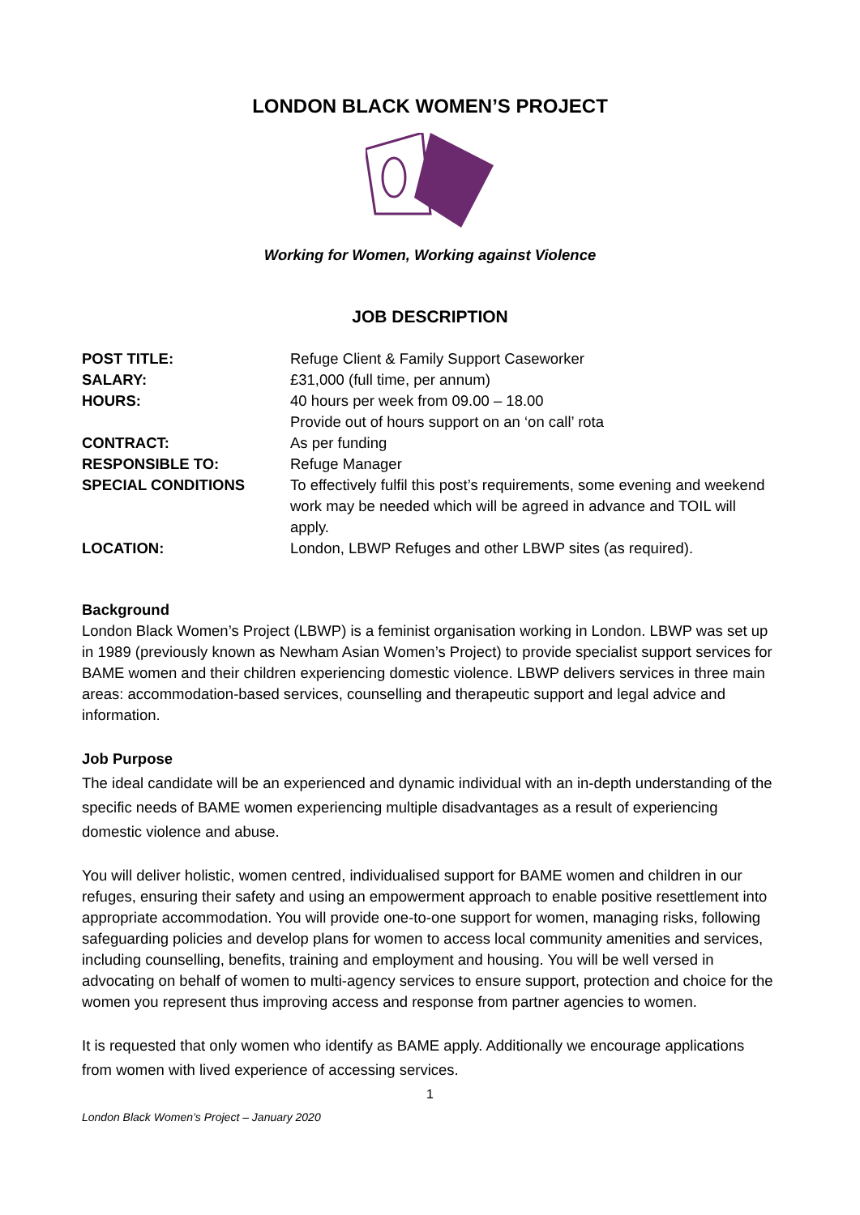LONDON BLACK WOMEN’S PROJECT
Working for Women, Working against Violence
JOB DESCRIPTION
| POST TITLE: | Refuge Client & Family Support Caseworker |
| SALARY: | £31,000 (full time, per annum) |
| HOURS: | 40 hours per week from 09.00 – 18.00 Provide out of hours support on an ‘on call’ rota |
| CONTRACT: | As per funding |
| RESPONSIBLE TO: | Refuge Manager |
| SPECIAL CONDITIONS | To effectively fulfil this post’s requirements, some evening and weekend work may be needed which will be agreed in advance and TOIL will apply. |
| LOCATION: | London, LBWP Refuges and other LBWP sites (as required). |
Background
London Black Women’s Project (LBWP) is a feminist organisation working in London. LBWP was set up in 1989 (previously known as Newham Asian Women’s Project) to provide specialist support services for BAME women and their children experiencing domestic violence. LBWP delivers services in three main areas: accommodation-based services, counselling and therapeutic support and legal advice and information.
Job Purpose
The ideal candidate will be an experienced and dynamic individual with an in-depth understanding of the specific needs of BAME women experiencing multiple disadvantages as a result of experiencing domestic violence and abuse.
You will deliver holistic, women centred, individualised support for BAME women and children in our refuges, ensuring their safety and using an empowerment approach to enable positive resettlement into appropriate accommodation. You will provide one-to-one support for women, managing risks, following safeguarding policies and develop plans for women to access local community amenities and services, including counselling, benefits, training and employment and housing. You will be well versed in advocating on behalf of women to multi-agency services to ensure support, protection and choice for the women you represent thus improving access and response from partner agencies to women.
It is requested that only women who identify as BAME apply. Additionally we encourage applications from women with lived experience of accessing services.
1
London Black Women’s Project – January 2020